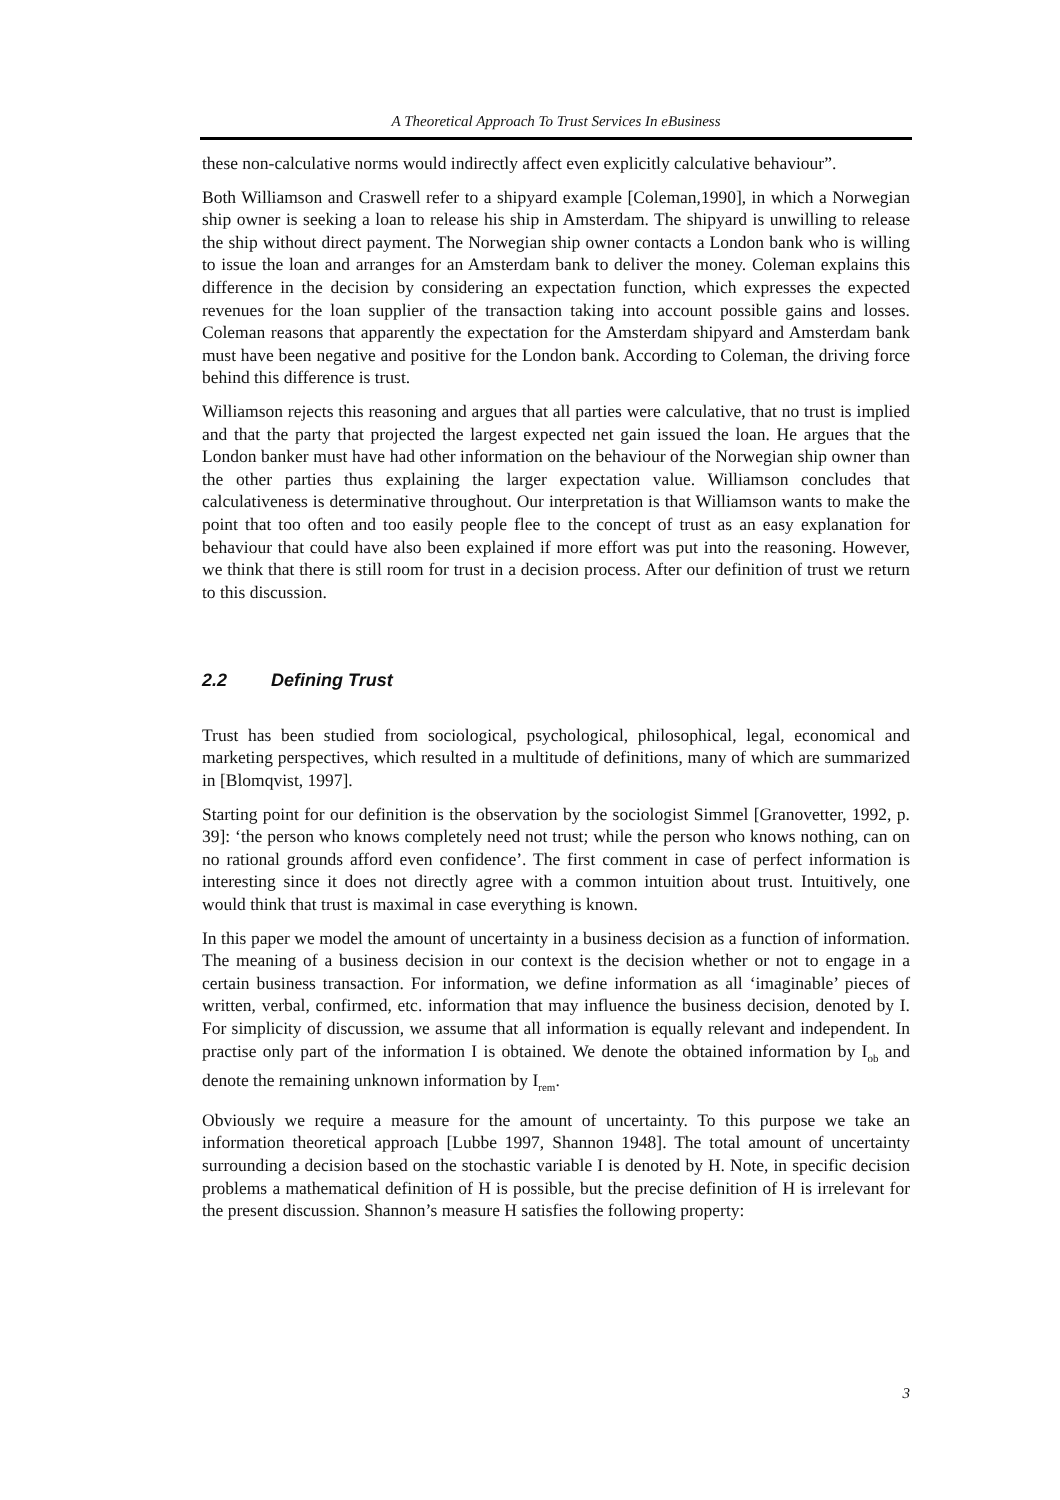A Theoretical Approach To Trust Services In eBusiness
these non-calculative norms would indirectly affect even explicitly calculative behaviour”.
Both Williamson and Craswell refer to a shipyard example [Coleman,1990], in which a Norwegian ship owner is seeking a loan to release his ship in Amsterdam. The shipyard is unwilling to release the ship without direct payment. The Norwegian ship owner contacts a London bank who is willing to issue the loan and arranges for an Amsterdam bank to deliver the money. Coleman explains this difference in the decision by considering an expectation function, which expresses the expected revenues for the loan supplier of the transaction taking into account possible gains and losses. Coleman reasons that apparently the expectation for the Amsterdam shipyard and Amsterdam bank must have been negative and positive for the London bank. According to Coleman, the driving force behind this difference is trust.
Williamson rejects this reasoning and argues that all parties were calculative, that no trust is implied and that the party that projected the largest expected net gain issued the loan. He argues that the London banker must have had other information on the behaviour of the Norwegian ship owner than the other parties thus explaining the larger expectation value. Williamson concludes that calculativeness is determinative throughout. Our interpretation is that Williamson wants to make the point that too often and too easily people flee to the concept of trust as an easy explanation for behaviour that could have also been explained if more effort was put into the reasoning. However, we think that there is still room for trust in a decision process. After our definition of trust we return to this discussion.
2.2 Defining Trust
Trust has been studied from sociological, psychological, philosophical, legal, economical and marketing perspectives, which resulted in a multitude of definitions, many of which are summarized in [Blomqvist, 1997].
Starting point for our definition is the observation by the sociologist Simmel [Granovetter, 1992, p. 39]: ‘the person who knows completely need not trust; while the person who knows nothing, can on no rational grounds afford even confidence’. The first comment in case of perfect information is interesting since it does not directly agree with a common intuition about trust. Intuitively, one would think that trust is maximal in case everything is known.
In this paper we model the amount of uncertainty in a business decision as a function of information. The meaning of a business decision in our context is the decision whether or not to engage in a certain business transaction. For information, we define information as all ‘imaginable’ pieces of written, verbal, confirmed, etc. information that may influence the business decision, denoted by I. For simplicity of discussion, we assume that all information is equally relevant and independent. In practise only part of the information I is obtained. We denote the obtained information by I<sub>ob</sub> and denote the remaining unknown information by I<sub>rem</sub>.
Obviously we require a measure for the amount of uncertainty. To this purpose we take an information theoretical approach [Lubbe 1997, Shannon 1948]. The total amount of uncertainty surrounding a decision based on the stochastic variable I is denoted by H. Note, in specific decision problems a mathematical definition of H is possible, but the precise definition of H is irrelevant for the present discussion. Shannon’s measure H satisfies the following property:
3